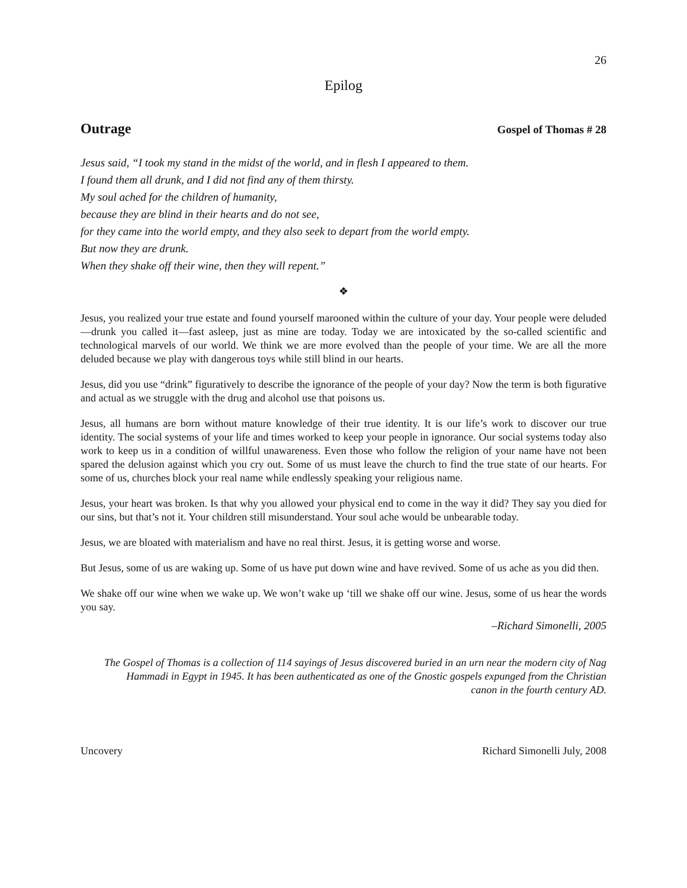26
Epilog
Outrage Gospel of Thomas # 28
Jesus said, “I took my stand in the midst of the world, and in flesh I appeared to them.
I found them all drunk, and I did not find any of them thirsty.
My soul ached for the children of humanity,
because they are blind in their hearts and do not see,
for they came into the world empty, and they also seek to depart from the world empty.
But now they are drunk.
When they shake off their wine, then they will repent.”
❖
Jesus, you realized your true estate and found yourself marooned within the culture of your day. Your people were deluded—drunk you called it—fast asleep, just as mine are today. Today we are intoxicated by the so-called scientific and technological marvels of our world. We think we are more evolved than the people of your time. We are all the more deluded because we play with dangerous toys while still blind in our hearts.
Jesus, did you use “drink” figuratively to describe the ignorance of the people of your day? Now the term is both figurative and actual as we struggle with the drug and alcohol use that poisons us.
Jesus, all humans are born without mature knowledge of their true identity. It is our life’s work to discover our true identity. The social systems of your life and times worked to keep your people in ignorance. Our social systems today also work to keep us in a condition of willful unawareness. Even those who follow the religion of your name have not been spared the delusion against which you cry out. Some of us must leave the church to find the true state of our hearts. For some of us, churches block your real name while endlessly speaking your religious name.
Jesus, your heart was broken. Is that why you allowed your physical end to come in the way it did? They say you died for our sins, but that’s not it. Your children still misunderstand. Your soul ache would be unbearable today.
Jesus, we are bloated with materialism and have no real thirst. Jesus, it is getting worse and worse.
But Jesus, some of us are waking up. Some of us have put down wine and have revived. Some of us ache as you did then.
We shake off our wine when we wake up. We won’t wake up ‘till we shake off our wine. Jesus, some of us hear the words you say.
–Richard Simonelli, 2005
The Gospel of Thomas is a collection of 114 sayings of Jesus discovered buried in an urn near the modern city of Nag Hammadi in Egypt in 1945. It has been authenticated as one of the Gnostic gospels expunged from the Christian canon in the fourth century AD.
Uncovery Richard Simonelli July, 2008